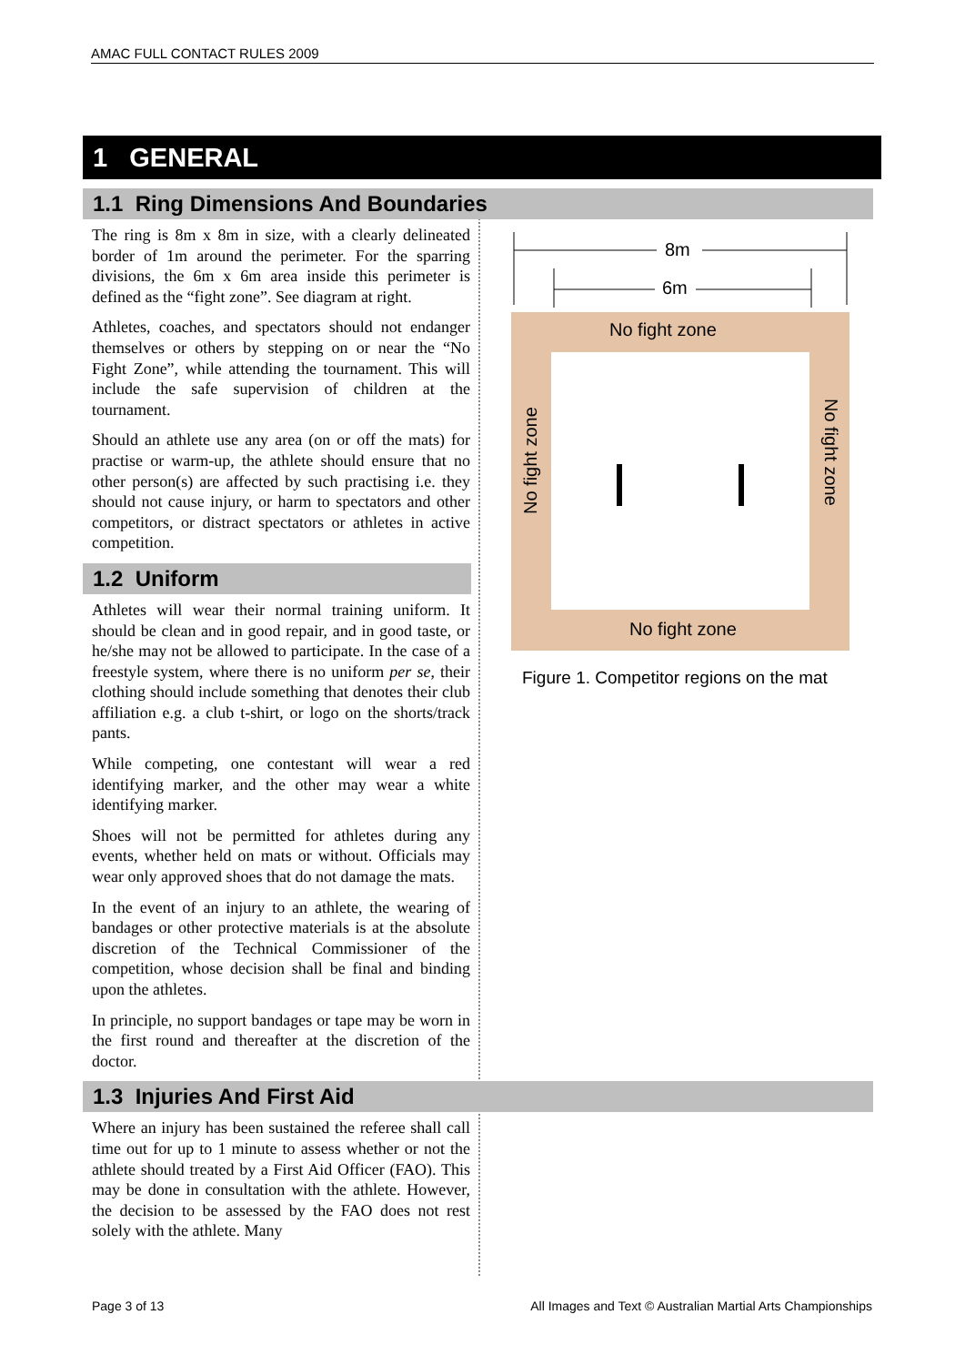AMAC FULL CONTACT RULES 2009
1 GENERAL
1.1 Ring Dimensions And Boundaries
The ring is 8m x 8m in size, with a clearly delineated border of 1m around the perimeter. For the sparring divisions, the 6m x 6m area inside this perimeter is defined as the “fight zone”. See diagram at right.
Athletes, coaches, and spectators should not endanger themselves or others by stepping on or near the “No Fight Zone”, while attending the tournament. This will include the safe supervision of children at the tournament.
Should an athlete use any area (on or off the mats) for practise or warm-up, the athlete should ensure that no other person(s) are affected by such practising i.e. they should not cause injury, or harm to spectators and other competitors, or distract spectators or athletes in active competition.
1.2 Uniform
Athletes will wear their normal training uniform. It should be clean and in good repair, and in good taste, or he/she may not be allowed to participate. In the case of a freestyle system, where there is no uniform per se, their clothing should include something that denotes their club affiliation e.g. a club t-shirt, or logo on the shorts/track pants.
While competing, one contestant will wear a red identifying marker, and the other may wear a white identifying marker.
Shoes will not be permitted for athletes during any events, whether held on mats or without. Officials may wear only approved shoes that do not damage the mats.
In the event of an injury to an athlete, the wearing of bandages or other protective materials is at the absolute discretion of the Technical Commissioner of the competition, whose decision shall be final and binding upon the athletes.
In principle, no support bandages or tape may be worn in the first round and thereafter at the discretion of the doctor.
1.3 Injuries And First Aid
Where an injury has been sustained the referee shall call time out for up to 1 minute to assess whether or not the athlete should treated by a First Aid Officer (FAO). This may be done in consultation with the athlete. However, the decision to be assessed by the FAO does not rest solely with the athlete. Many
8m
6m
No fight zone
No fight zone
No fight zone
No fight zone
Figure 1. Competitor regions on the mat
Page 3 of 13
All Images and Text © Australian Martial Arts Championships